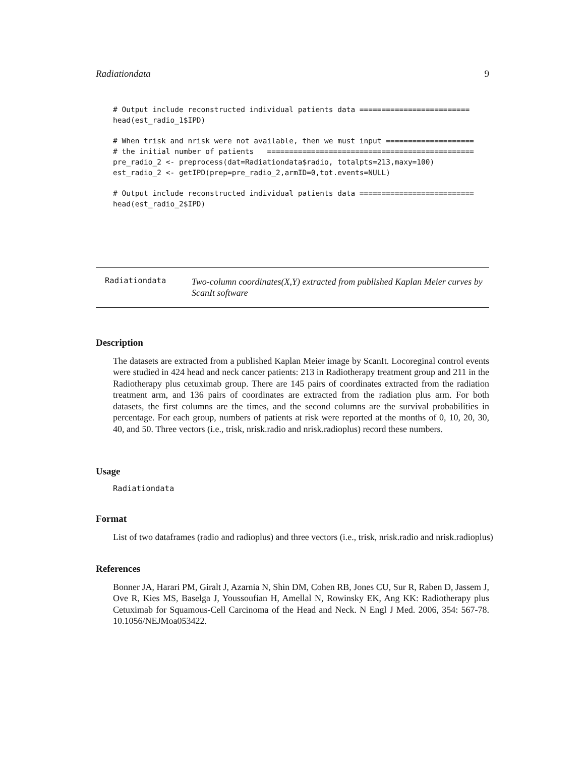Radiationdata 9
# Output include reconstructed individual patients data =========================
head(est_radio_1$IPD)

# When trisk and nrisk were not available, then we must input ====================
# the initial number of patients   ===============================================
pre_radio_2 <- preprocess(dat=Radiationdata$radio, totalpts=213,maxy=100)
est_radio_2 <- getIPD(prep=pre_radio_2,armID=0,tot.events=NULL)

# Output include reconstructed individual patients data ==========================
head(est_radio_2$IPD)
Radiationdata
Two-column coordinates(X,Y) extracted from published Kaplan Meier curves by ScanIt software
Description
The datasets are extracted from a published Kaplan Meier image by ScanIt. Locoreginal control events were studied in 424 head and neck cancer patients: 213 in Radiotherapy treatment group and 211 in the Radiotherapy plus cetuximab group. There are 145 pairs of coordinates extracted from the radiation treatment arm, and 136 pairs of coordinates are extracted from the radiation plus arm. For both datasets, the first columns are the times, and the second columns are the survival probabilities in percentage. For each group, numbers of patients at risk were reported at the months of 0, 10, 20, 30, 40, and 50. Three vectors (i.e., trisk, nrisk.radio and nrisk.radioplus) record these numbers.
Usage
Radiationdata
Format
List of two dataframes (radio and radioplus) and three vectors (i.e., trisk, nrisk.radio and nrisk.radioplus)
References
Bonner JA, Harari PM, Giralt J, Azarnia N, Shin DM, Cohen RB, Jones CU, Sur R, Raben D, Jassem J, Ove R, Kies MS, Baselga J, Youssoufian H, Amellal N, Rowinsky EK, Ang KK: Radiotherapy plus Cetuximab for Squamous-Cell Carcinoma of the Head and Neck. N Engl J Med. 2006, 354: 567-78. 10.1056/NEJMoa053422.